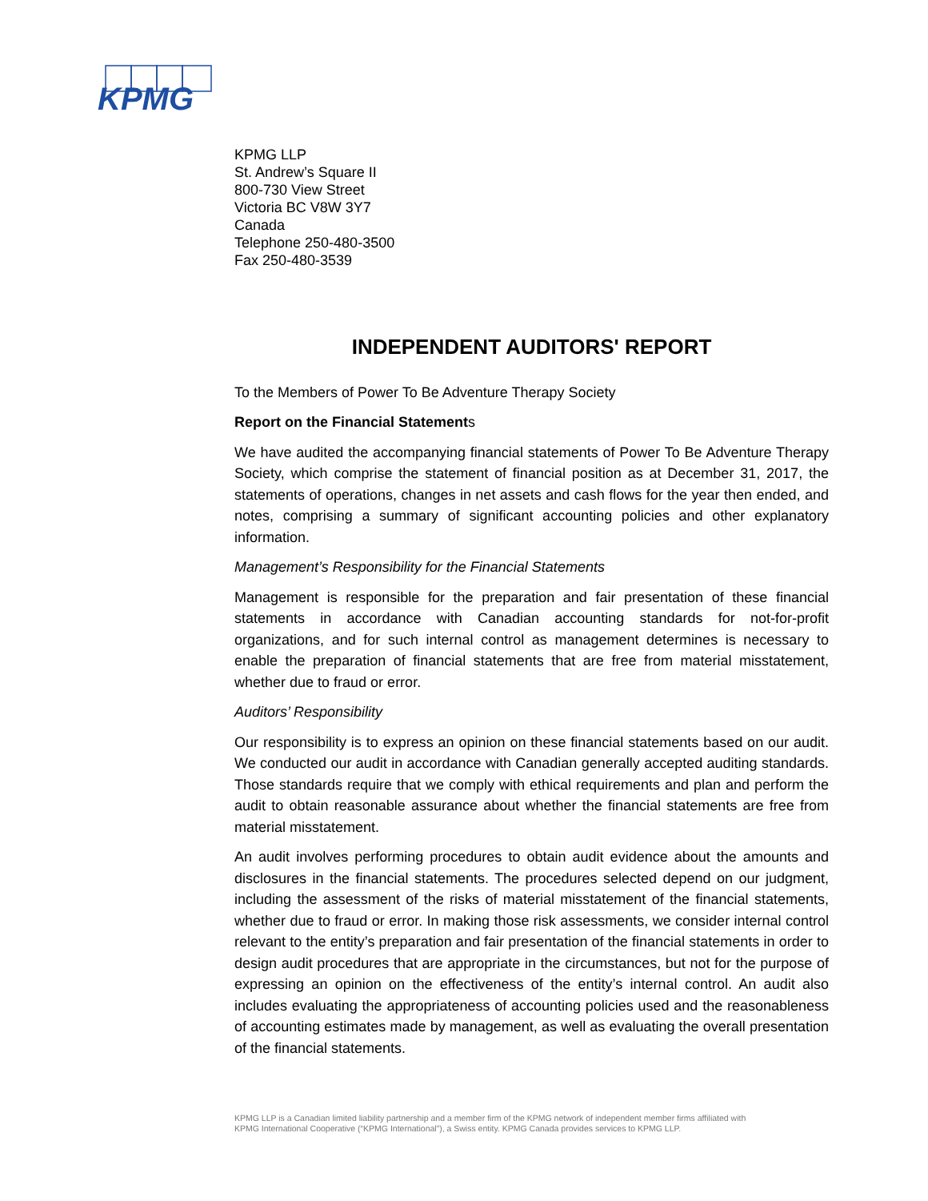KPMG
KPMG LLP
St. Andrew’s Square II
800-730 View Street
Victoria BC V8W 3Y7
Canada
Telephone 250-480-3500
Fax 250-480-3539
INDEPENDENT AUDITORS' REPORT
To the Members of Power To Be Adventure Therapy Society
Report on the Financial Statements
We have audited the accompanying financial statements of Power To Be Adventure Therapy Society, which comprise the statement of financial position as at December 31, 2017, the statements of operations, changes in net assets and cash flows for the year then ended, and notes, comprising a summary of significant accounting policies and other explanatory information.
Management’s Responsibility for the Financial Statements
Management is responsible for the preparation and fair presentation of these financial statements in accordance with Canadian accounting standards for not-for-profit organizations, and for such internal control as management determines is necessary to enable the preparation of financial statements that are free from material misstatement, whether due to fraud or error.
Auditors’ Responsibility
Our responsibility is to express an opinion on these financial statements based on our audit. We conducted our audit in accordance with Canadian generally accepted auditing standards. Those standards require that we comply with ethical requirements and plan and perform the audit to obtain reasonable assurance about whether the financial statements are free from material misstatement.
An audit involves performing procedures to obtain audit evidence about the amounts and disclosures in the financial statements. The procedures selected depend on our judgment, including the assessment of the risks of material misstatement of the financial statements, whether due to fraud or error. In making those risk assessments, we consider internal control relevant to the entity’s preparation and fair presentation of the financial statements in order to design audit procedures that are appropriate in the circumstances, but not for the purpose of expressing an opinion on the effectiveness of the entity’s internal control. An audit also includes evaluating the appropriateness of accounting policies used and the reasonableness of accounting estimates made by management, as well as evaluating the overall presentation of the financial statements.
KPMG LLP is a Canadian limited liability partnership and a member firm of the KPMG network of independent member firms affiliated with KPMG International Cooperative (“KPMG International”), a Swiss entity. KPMG Canada provides services to KPMG LLP.